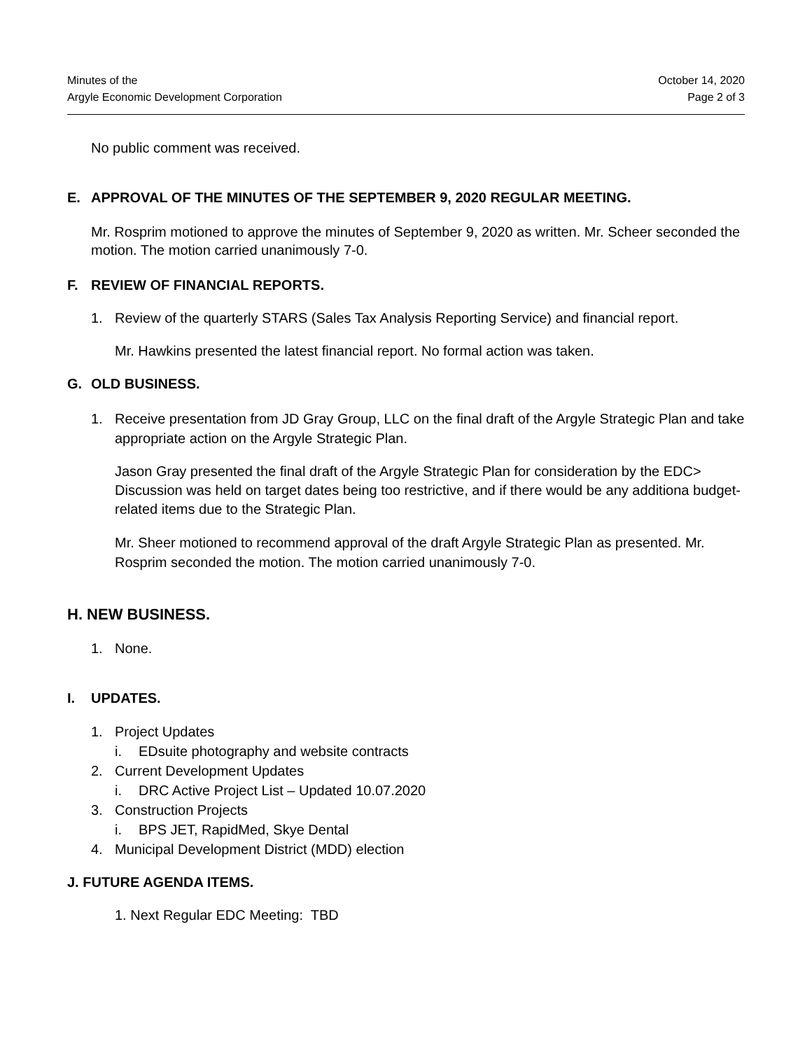Minutes of the
Argyle Economic Development Corporation
October 14, 2020
Page 2 of 3
No public comment was received.
E. APPROVAL OF THE MINUTES OF THE SEPTEMBER 9, 2020 REGULAR MEETING.
Mr. Rosprim motioned to approve the minutes of September 9, 2020 as written. Mr. Scheer seconded the motion. The motion carried unanimously 7-0.
F. REVIEW OF FINANCIAL REPORTS.
1. Review of the quarterly STARS (Sales Tax Analysis Reporting Service) and financial report.
Mr. Hawkins presented the latest financial report. No formal action was taken.
G. OLD BUSINESS.
1. Receive presentation from JD Gray Group, LLC on the final draft of the Argyle Strategic Plan and take appropriate action on the Argyle Strategic Plan.
Jason Gray presented the final draft of the Argyle Strategic Plan for consideration by the EDC> Discussion was held on target dates being too restrictive, and if there would be any additiona budget-related items due to the Strategic Plan.
Mr. Sheer motioned to recommend approval of the draft Argyle Strategic Plan as presented. Mr. Rosprim seconded the motion. The motion carried unanimously 7-0.
H. NEW BUSINESS.
1. None.
I. UPDATES.
1. Project Updates
i. EDsuite photography and website contracts
2. Current Development Updates
i. DRC Active Project List – Updated 10.07.2020
3. Construction Projects
i. BPS JET, RapidMed, Skye Dental
4. Municipal Development District (MDD) election
J. FUTURE AGENDA ITEMS.
1. Next Regular EDC Meeting: TBD